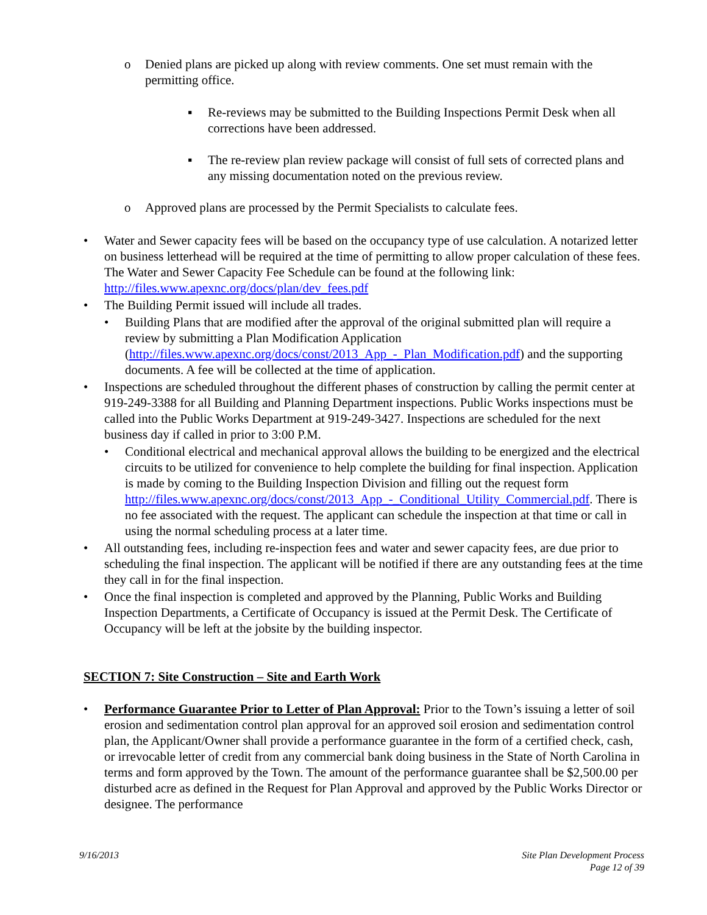o Denied plans are picked up along with review comments. One set must remain with the permitting office.
▪ Re-reviews may be submitted to the Building Inspections Permit Desk when all corrections have been addressed.
▪ The re-review plan review package will consist of full sets of corrected plans and any missing documentation noted on the previous review.
o Approved plans are processed by the Permit Specialists to calculate fees.
• Water and Sewer capacity fees will be based on the occupancy type of use calculation. A notarized letter on business letterhead will be required at the time of permitting to allow proper calculation of these fees. The Water and Sewer Capacity Fee Schedule can be found at the following link: http://files.www.apexnc.org/docs/plan/dev_fees.pdf
• The Building Permit issued will include all trades.
• Building Plans that are modified after the approval of the original submitted plan will require a review by submitting a Plan Modification Application (http://files.www.apexnc.org/docs/const/2013_App_-_Plan_Modification.pdf) and the supporting documents. A fee will be collected at the time of application.
• Inspections are scheduled throughout the different phases of construction by calling the permit center at 919-249-3388 for all Building and Planning Department inspections. Public Works inspections must be called into the Public Works Department at 919-249-3427. Inspections are scheduled for the next business day if called in prior to 3:00 P.M.
• Conditional electrical and mechanical approval allows the building to be energized and the electrical circuits to be utilized for convenience to help complete the building for final inspection. Application is made by coming to the Building Inspection Division and filling out the request form http://files.www.apexnc.org/docs/const/2013_App_-_Conditional_Utility_Commercial.pdf. There is no fee associated with the request. The applicant can schedule the inspection at that time or call in using the normal scheduling process at a later time.
• All outstanding fees, including re-inspection fees and water and sewer capacity fees, are due prior to scheduling the final inspection. The applicant will be notified if there are any outstanding fees at the time they call in for the final inspection.
• Once the final inspection is completed and approved by the Planning, Public Works and Building Inspection Departments, a Certificate of Occupancy is issued at the Permit Desk. The Certificate of Occupancy will be left at the jobsite by the building inspector.
SECTION 7: Site Construction – Site and Earth Work
• Performance Guarantee Prior to Letter of Plan Approval: Prior to the Town’s issuing a letter of soil erosion and sedimentation control plan approval for an approved soil erosion and sedimentation control plan, the Applicant/Owner shall provide a performance guarantee in the form of a certified check, cash, or irrevocable letter of credit from any commercial bank doing business in the State of North Carolina in terms and form approved by the Town. The amount of the performance guarantee shall be $2,500.00 per disturbed acre as defined in the Request for Plan Approval and approved by the Public Works Director or designee. The performance
9/16/2013 Site Plan Development Process
Page 12 of 39